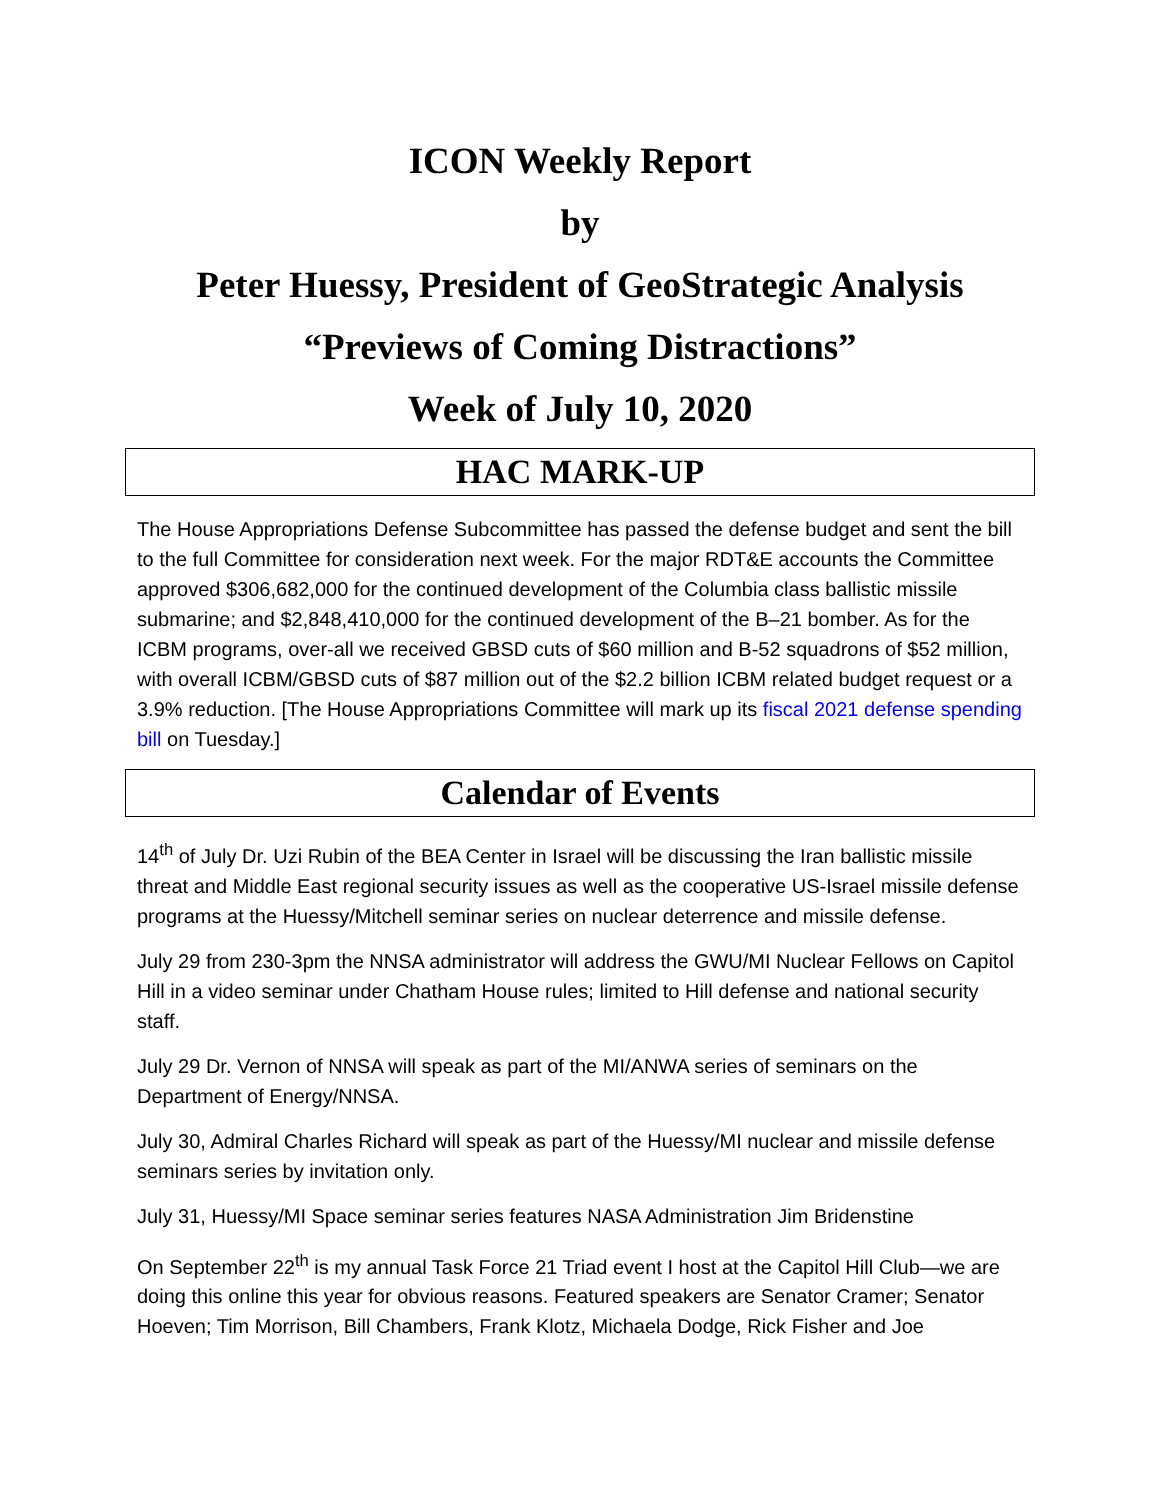ICON Weekly Report
by
Peter Huessy, President of GeoStrategic Analysis
“Previews of Coming Distractions”
Week of July 10, 2020
HAC MARK-UP
The House Appropriations Defense Subcommittee has passed the defense budget and sent the bill to the full Committee for consideration next week. For the major RDT&E accounts the Committee approved $306,682,000 for the continued development of the Columbia class ballistic missile submarine; and $2,848,410,000 for the continued development of the B–21 bomber. As for the ICBM programs, over-all we received GBSD cuts of $60 million and B-52 squadrons of $52 million, with overall ICBM/GBSD cuts of $87 million out of the $2.2 billion ICBM related budget request or a 3.9% reduction. [The House Appropriations Committee will mark up its fiscal 2021 defense spending bill on Tuesday.]
Calendar of Events
14<sup>th</sup> of July Dr. Uzi Rubin of the BEA Center in Israel will be discussing the Iran ballistic missile threat and Middle East regional security issues as well as the cooperative US-Israel missile defense programs at the Huessy/Mitchell seminar series on nuclear deterrence and missile defense.
July 29 from 230-3pm the NNSA administrator will address the GWU/MI Nuclear Fellows on Capitol Hill in a video seminar under Chatham House rules; limited to Hill defense and national security staff.
July 29 Dr. Vernon of NNSA will speak as part of the MI/ANWA series of seminars on the Department of Energy/NNSA.
July 30, Admiral Charles Richard will speak as part of the Huessy/MI nuclear and missile defense seminars series by invitation only.
July 31, Huessy/MI Space seminar series features NASA Administration Jim Bridenstine
On September 22<sup>th</sup> is my annual Task Force 21 Triad event I host at the Capitol Hill Club—we are doing this online this year for obvious reasons. Featured speakers are Senator Cramer; Senator Hoeven; Tim Morrison, Bill Chambers, Frank Klotz, Michaela Dodge, Rick Fisher and Joe